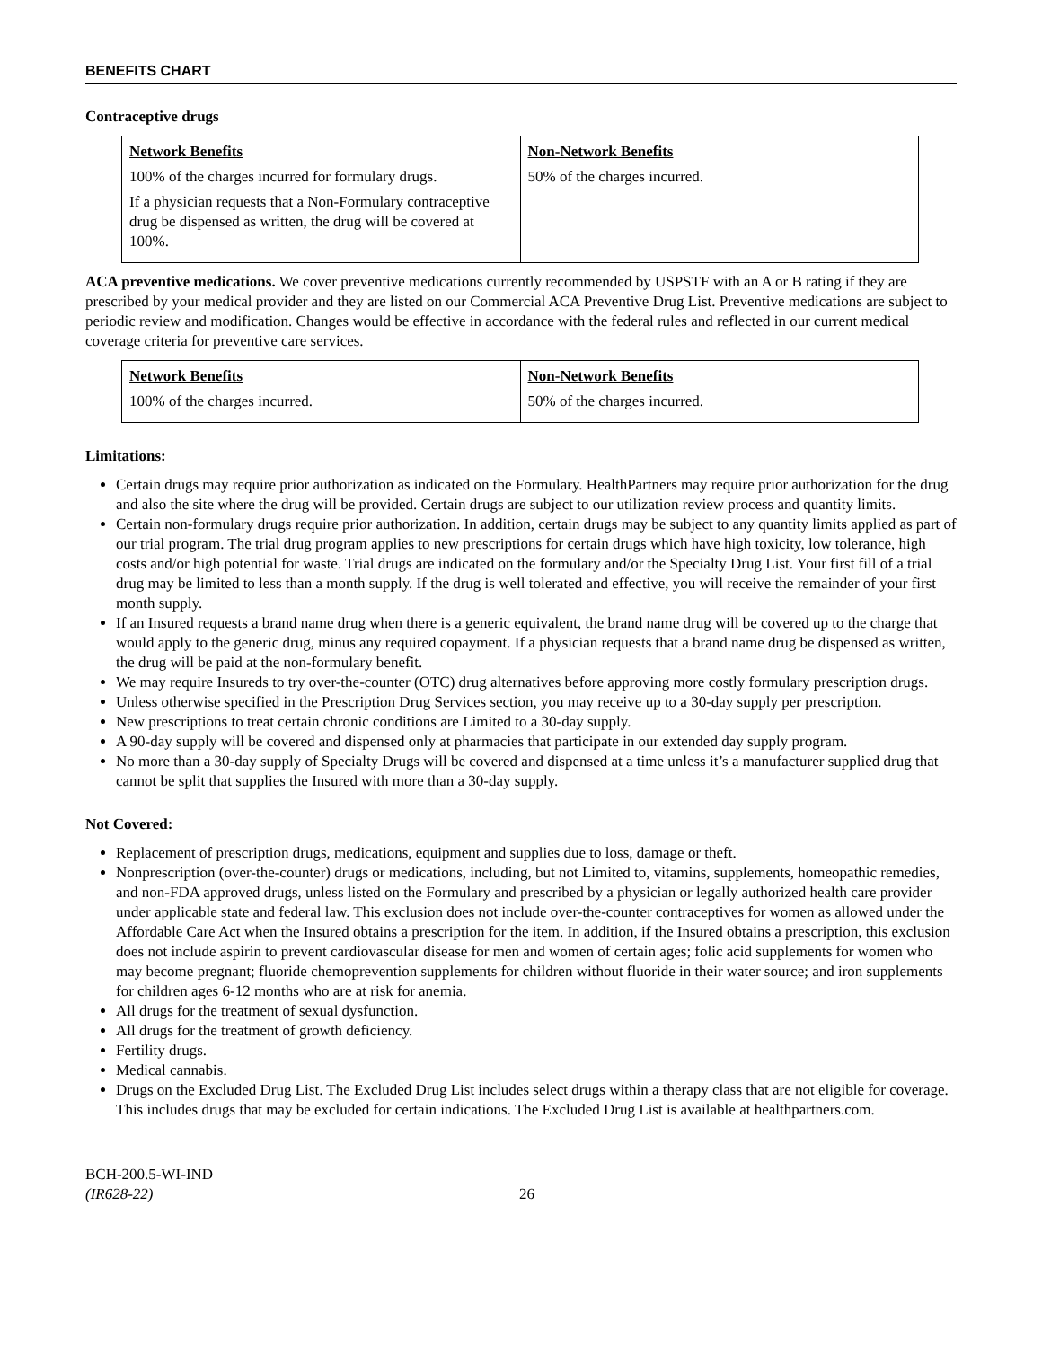BENEFITS CHART
Contraceptive drugs
| Network Benefits 100% of the charges incurred for formulary drugs. If a physician requests that a Non-Formulary contraceptive drug be dispensed as written, the drug will be covered at 100%. | Non-Network Benefits 50% of the charges incurred. |
ACA preventive medications. We cover preventive medications currently recommended by USPSTF with an A or B rating if they are prescribed by your medical provider and they are listed on our Commercial ACA Preventive Drug List. Preventive medications are subject to periodic review and modification. Changes would be effective in accordance with the federal rules and reflected in our current medical coverage criteria for preventive care services.
| Network Benefits 100% of the charges incurred. | Non-Network Benefits 50% of the charges incurred. |
Limitations:
Certain drugs may require prior authorization as indicated on the Formulary. HealthPartners may require prior authorization for the drug and also the site where the drug will be provided. Certain drugs are subject to our utilization review process and quantity limits.
Certain non-formulary drugs require prior authorization. In addition, certain drugs may be subject to any quantity limits applied as part of our trial program. The trial drug program applies to new prescriptions for certain drugs which have high toxicity, low tolerance, high costs and/or high potential for waste. Trial drugs are indicated on the formulary and/or the Specialty Drug List. Your first fill of a trial drug may be limited to less than a month supply. If the drug is well tolerated and effective, you will receive the remainder of your first month supply.
If an Insured requests a brand name drug when there is a generic equivalent, the brand name drug will be covered up to the charge that would apply to the generic drug, minus any required copayment. If a physician requests that a brand name drug be dispensed as written, the drug will be paid at the non-formulary benefit.
We may require Insureds to try over-the-counter (OTC) drug alternatives before approving more costly formulary prescription drugs.
Unless otherwise specified in the Prescription Drug Services section, you may receive up to a 30-day supply per prescription.
New prescriptions to treat certain chronic conditions are Limited to a 30-day supply.
A 90-day supply will be covered and dispensed only at pharmacies that participate in our extended day supply program.
No more than a 30-day supply of Specialty Drugs will be covered and dispensed at a time unless it’s a manufacturer supplied drug that cannot be split that supplies the Insured with more than a 30-day supply.
Not Covered:
Replacement of prescription drugs, medications, equipment and supplies due to loss, damage or theft.
Nonprescription (over-the-counter) drugs or medications, including, but not Limited to, vitamins, supplements, homeopathic remedies, and non-FDA approved drugs, unless listed on the Formulary and prescribed by a physician or legally authorized health care provider under applicable state and federal law. This exclusion does not include over-the-counter contraceptives for women as allowed under the Affordable Care Act when the Insured obtains a prescription for the item. In addition, if the Insured obtains a prescription, this exclusion does not include aspirin to prevent cardiovascular disease for men and women of certain ages; folic acid supplements for women who may become pregnant; fluoride chemoprevention supplements for children without fluoride in their water source; and iron supplements for children ages 6-12 months who are at risk for anemia.
All drugs for the treatment of sexual dysfunction.
All drugs for the treatment of growth deficiency.
Fertility drugs.
Medical cannabis.
Drugs on the Excluded Drug List. The Excluded Drug List includes select drugs within a therapy class that are not eligible for coverage. This includes drugs that may be excluded for certain indications. The Excluded Drug List is available at healthpartners.com.
BCH-200.5-WI-IND
(IR628-22)
26